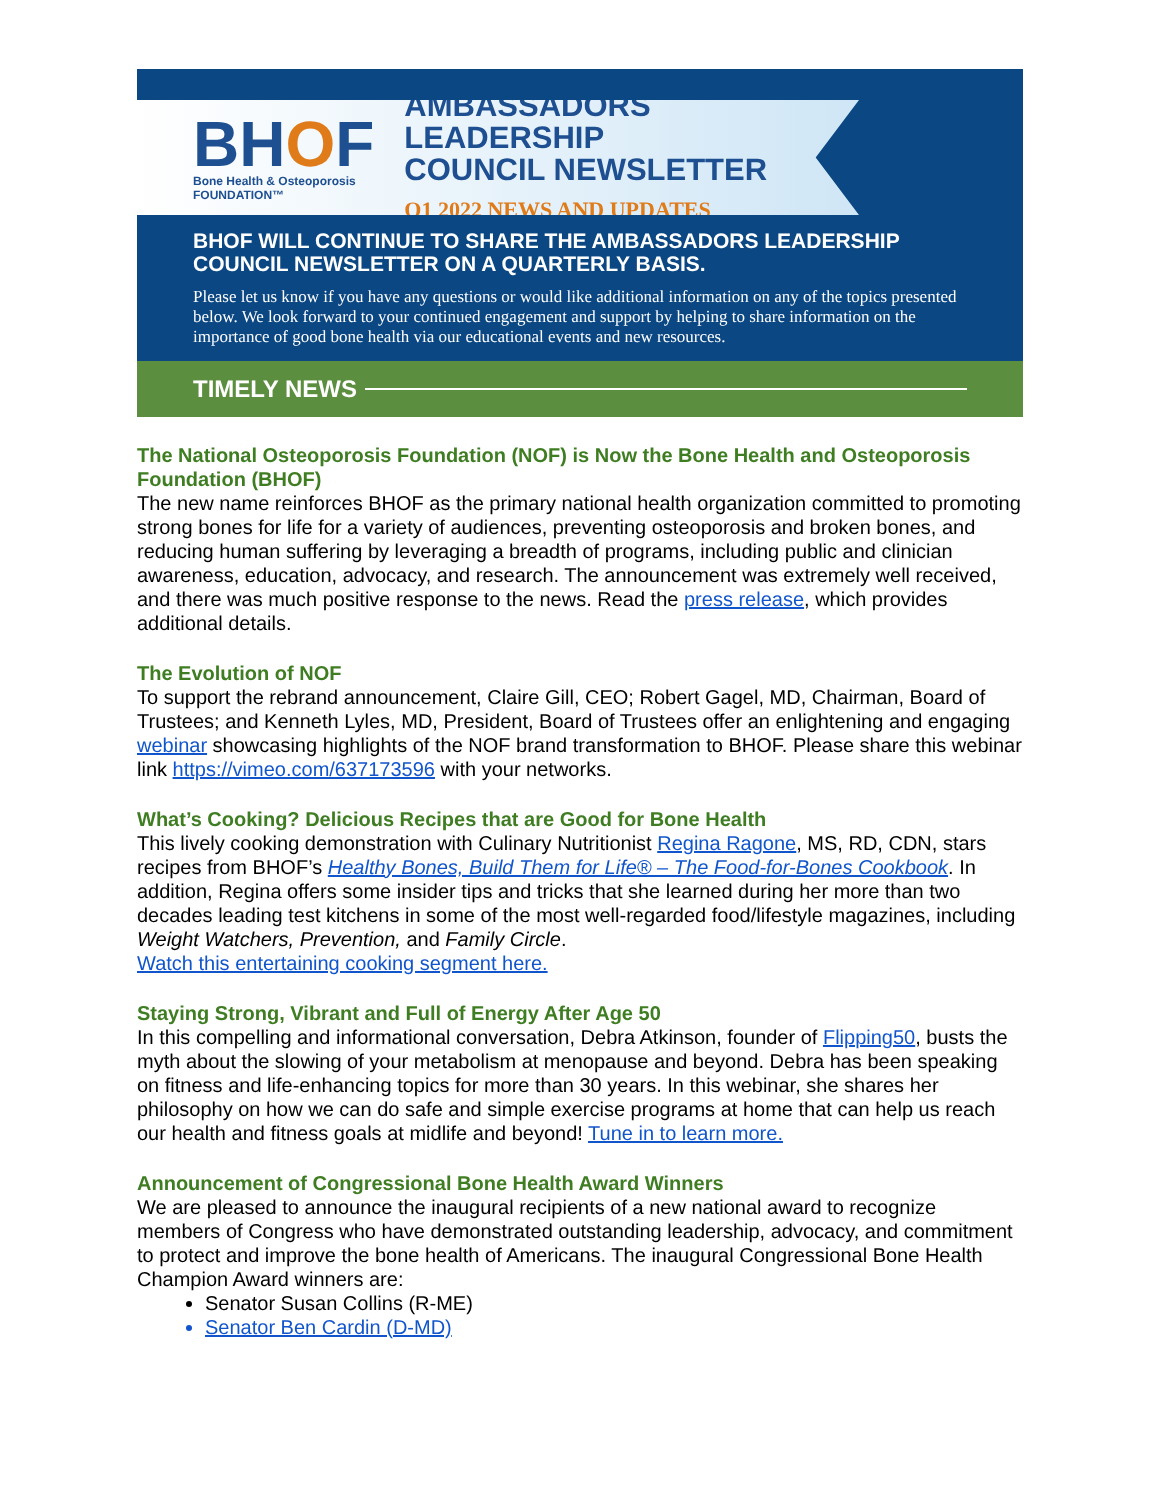BHOF
Bone Health & Osteoporosis
FOUNDATION™
AMBASSADORS LEADERSHIP
COUNCIL NEWSLETTER
Q1 2022 NEWS AND UPDATES
BHOF WILL CONTINUE TO SHARE THE AMBASSADORS LEADERSHIP COUNCIL NEWSLETTER ON A QUARTERLY BASIS.
Please let us know if you have any questions or would like additional information on any of the topics presented below. We look forward to your continued engagement and support by helping to share information on the importance of good bone health via our educational events and new resources.
TIMELY NEWS
The National Osteoporosis Foundation (NOF) is Now the Bone Health and Osteoporosis Foundation (BHOF)
The new name reinforces BHOF as the primary national health organization committed to promoting strong bones for life for a variety of audiences, preventing osteoporosis and broken bones, and reducing human suffering by leveraging a breadth of programs, including public and clinician awareness, education, advocacy, and research. The announcement was extremely well received, and there was much positive response to the news. Read the press release, which provides additional details.
The Evolution of NOF
To support the rebrand announcement, Claire Gill, CEO; Robert Gagel, MD, Chairman, Board of Trustees; and Kenneth Lyles, MD, President, Board of Trustees offer an enlightening and engaging webinar showcasing highlights of the NOF brand transformation to BHOF. Please share this webinar link https://vimeo.com/637173596 with your networks.
What’s Cooking? Delicious Recipes that are Good for Bone Health
This lively cooking demonstration with Culinary Nutritionist Regina Ragone, MS, RD, CDN, stars recipes from BHOF’s Healthy Bones, Build Them for Life® – The Food-for-Bones Cookbook. In addition, Regina offers some insider tips and tricks that she learned during her more than two decades leading test kitchens in some of the most well-regarded food/lifestyle magazines, including Weight Watchers, Prevention, and Family Circle.
Watch this entertaining cooking segment here.
Staying Strong, Vibrant and Full of Energy After Age 50
In this compelling and informational conversation, Debra Atkinson, founder of Flipping50, busts the myth about the slowing of your metabolism at menopause and beyond. Debra has been speaking on fitness and life-enhancing topics for more than 30 years. In this webinar, she shares her philosophy on how we can do safe and simple exercise programs at home that can help us reach our health and fitness goals at midlife and beyond! Tune in to learn more.
Announcement of Congressional Bone Health Award Winners
We are pleased to announce the inaugural recipients of a new national award to recognize members of Congress who have demonstrated outstanding leadership, advocacy, and commitment to protect and improve the bone health of Americans. The inaugural Congressional Bone Health Champion Award winners are:
Senator Susan Collins (R-ME)
Senator Ben Cardin (D-MD)